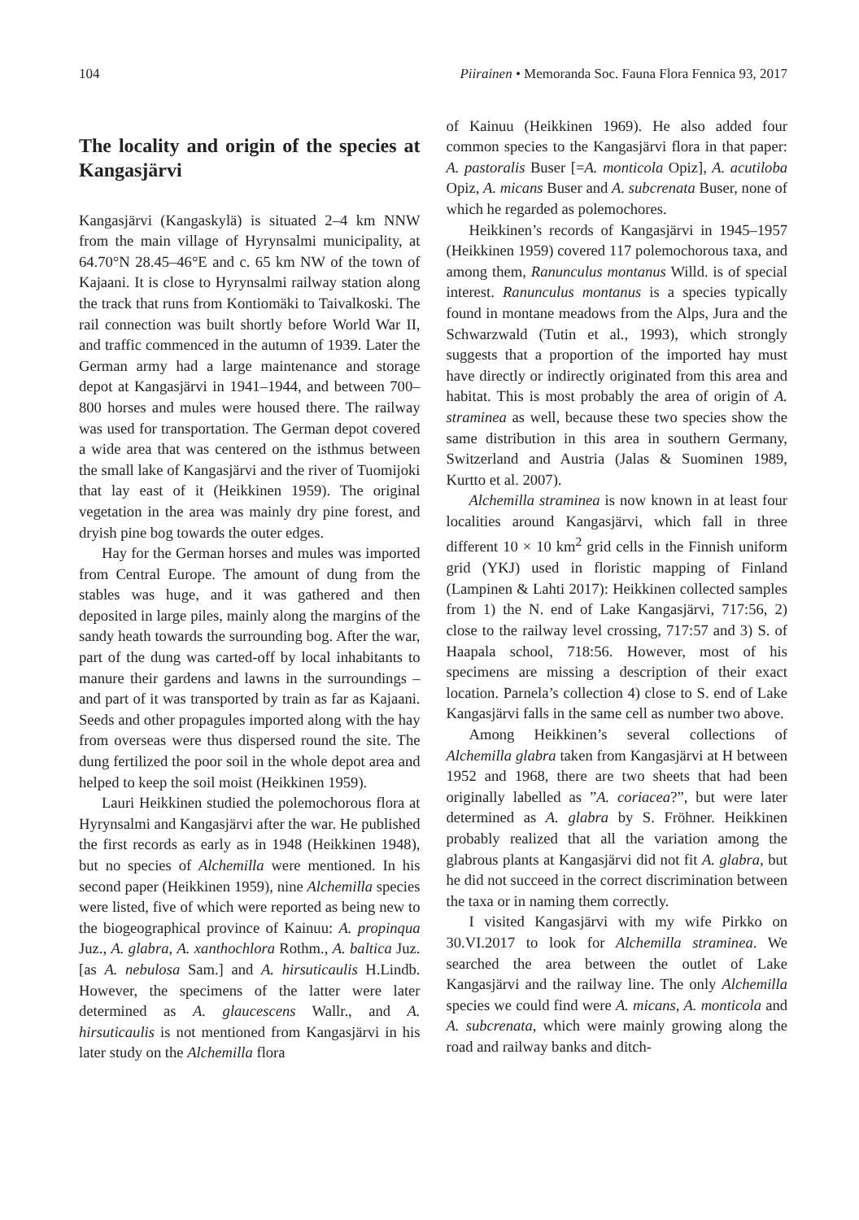104 Piirainen • Memoranda Soc. Fauna Flora Fennica 93, 2017
The locality and origin of the species at Kangasjärvi
Kangasjärvi (Kangaskylä) is situated 2–4 km NNW from the main village of Hyrynsalmi municipality, at 64.70°N 28.45–46°E and c. 65 km NW of the town of Kajaani. It is close to Hyrynsalmi railway station along the track that runs from Kontiomäki to Taivalkoski. The rail connection was built shortly before World War II, and traffic commenced in the autumn of 1939. Later the German army had a large maintenance and storage depot at Kangasjärvi in 1941–1944, and between 700–800 horses and mules were housed there. The railway was used for transportation. The German depot covered a wide area that was centered on the isthmus between the small lake of Kangasjärvi and the river of Tuomijoki that lay east of it (Heikkinen 1959). The original vegetation in the area was mainly dry pine forest, and dryish pine bog towards the outer edges.
Hay for the German horses and mules was imported from Central Europe. The amount of dung from the stables was huge, and it was gathered and then deposited in large piles, mainly along the margins of the sandy heath towards the surrounding bog. After the war, part of the dung was carted-off by local inhabitants to manure their gardens and lawns in the surroundings – and part of it was transported by train as far as Kajaani. Seeds and other propagules imported along with the hay from overseas were thus dispersed round the site. The dung fertilized the poor soil in the whole depot area and helped to keep the soil moist (Heikkinen 1959).
Lauri Heikkinen studied the polemochorous flora at Hyrynsalmi and Kangasjärvi after the war. He published the first records as early as in 1948 (Heikkinen 1948), but no species of Alchemilla were mentioned. In his second paper (Heikkinen 1959), nine Alchemilla species were listed, five of which were reported as being new to the biogeographical province of Kainuu: A. propinqua Juz., A. glabra, A. xanthochlora Rothm., A. baltica Juz. [as A. nebulosa Sam.] and A. hirsuticaulis H.Lindb. However, the specimens of the latter were later determined as A. glaucescens Wallr., and A. hirsuticaulis is not mentioned from Kangasjärvi in his later study on the Alchemilla flora
of Kainuu (Heikkinen 1969). He also added four common species to the Kangasjärvi flora in that paper: A. pastoralis Buser [=A. monticola Opiz], A. acutiloba Opiz, A. micans Buser and A. subcrenata Buser, none of which he regarded as polemochores.
Heikkinen’s records of Kangasjärvi in 1945–1957 (Heikkinen 1959) covered 117 polemochorous taxa, and among them, Ranunculus montanus Willd. is of special interest. Ranunculus montanus is a species typically found in montane meadows from the Alps, Jura and the Schwarzwald (Tutin et al., 1993), which strongly suggests that a proportion of the imported hay must have directly or indirectly originated from this area and habitat. This is most probably the area of origin of A. straminea as well, because these two species show the same distribution in this area in southern Germany, Switzerland and Austria (Jalas & Suominen 1989, Kurtto et al. 2007).
Alchemilla straminea is now known in at least four localities around Kangasjärvi, which fall in three different 10 × 10 km<sup>2</sup> grid cells in the Finnish uniform grid (YKJ) used in floristic mapping of Finland (Lampinen & Lahti 2017): Heikkinen collected samples from 1) the N. end of Lake Kangasjärvi, 717:56, 2) close to the railway level crossing, 717:57 and 3) S. of Haapala school, 718:56. However, most of his specimens are missing a description of their exact location. Parnela’s collection 4) close to S. end of Lake Kangasjärvi falls in the same cell as number two above.
Among Heikkinen’s several collections of Alchemilla glabra taken from Kangasjärvi at H between 1952 and 1968, there are two sheets that had been originally labelled as ”A. coriacea?”, but were later determined as A. glabra by S. Fröhner. Heikkinen probably realized that all the variation among the glabrous plants at Kangasjärvi did not fit A. glabra, but he did not succeed in the correct discrimination between the taxa or in naming them correctly.
I visited Kangasjärvi with my wife Pirkko on 30.VI.2017 to look for Alchemilla straminea. We searched the area between the outlet of Lake Kangasjärvi and the railway line. The only Alchemilla species we could find were A. micans, A. monticola and A. subcrenata, which were mainly growing along the road and railway banks and ditch-